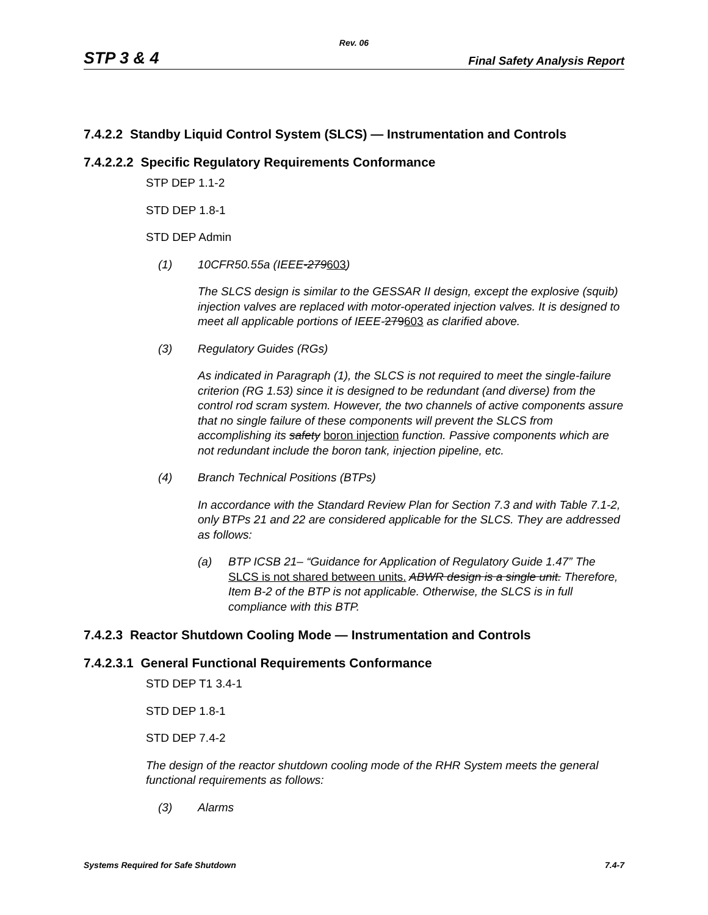Rev. 06
STP 3 & 4 Final Safety Analysis Report
7.4.2.2 Standby Liquid Control System (SLCS) — Instrumentation and Controls
7.4.2.2.2 Specific Regulatory Requirements Conformance
STP DEP 1.1-2
STD DEP 1.8-1
STD DEP Admin
(1) 10CFR50.55a (IEEE-279603)
The SLCS design is similar to the GESSAR II design, except the explosive (squib) injection valves are replaced with motor-operated injection valves. It is designed to meet all applicable portions of IEEE-279603 as clarified above.
(3) Regulatory Guides (RGs)
As indicated in Paragraph (1), the SLCS is not required to meet the single-failure criterion (RG 1.53) since it is designed to be redundant (and diverse) from the control rod scram system. However, the two channels of active components assure that no single failure of these components will prevent the SLCS from accomplishing its safety boron injection function. Passive components which are not redundant include the boron tank, injection pipeline, etc.
(4) Branch Technical Positions (BTPs)
In accordance with the Standard Review Plan for Section 7.3 and with Table 7.1-2, only BTPs 21 and 22 are considered applicable for the SLCS. They are addressed as follows:
(a) BTP ICSB 21– “Guidance for Application of Regulatory Guide 1.47” The SLCS is not shared between units. ABWR design is a single unit. Therefore, Item B-2 of the BTP is not applicable. Otherwise, the SLCS is in full compliance with this BTP.
7.4.2.3 Reactor Shutdown Cooling Mode — Instrumentation and Controls
7.4.2.3.1 General Functional Requirements Conformance
STD DEP T1 3.4-1
STD DEP 1.8-1
STD DEP 7.4-2
The design of the reactor shutdown cooling mode of the RHR System meets the general functional requirements as follows:
(3) Alarms
Systems Required for Safe Shutdown 7.4-7